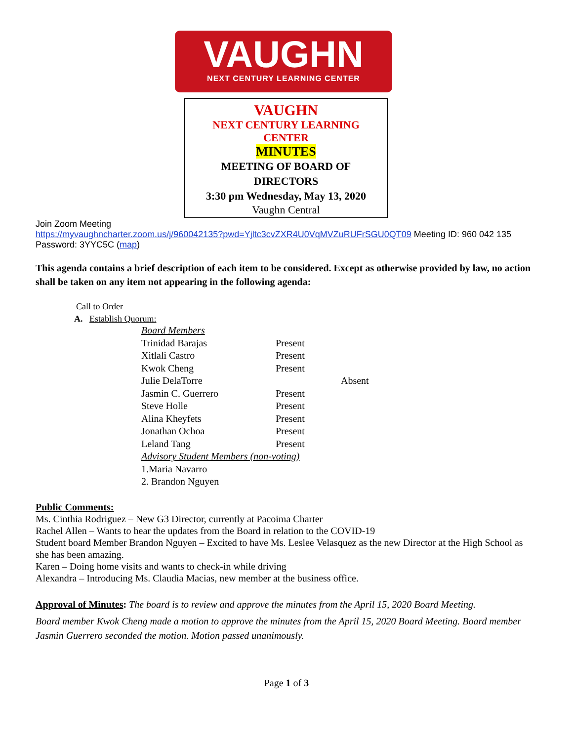VAUGHN
NEXT CENTURY LEARNING CENTER
VAUGHN
NEXT CENTURY LEARNING
CENTER
MINUTES
MEETING OF BOARD OF
DIRECTORS
3:30 pm Wednesday, May 13, 2020
Vaughn Central
Join Zoom Meeting
https://myvaughncharter.zoom.us/j/960042135?pwd=Yjltc3cvZXR4U0VqMVZuRUFrSGU0QT09 Meeting ID: 960 042 135 Password: 3YYC5C (map)
This agenda contains a brief description of each item to be considered. Except as otherwise provided by law, no action shall be taken on any item not appearing in the following agenda:
Call to Order
A. Establish Quorum:
| Board Members | | |
| Trinidad Barajas | Present | |
| Xitlali Castro | Present | |
| Kwok Cheng | Present | |
| Julie DelaTorre | | Absent |
| Jasmin C. Guerrero | Present | |
| Steve Holle | Present | |
| Alina Kheyfets | Present | |
| Jonathan Ochoa | Present | |
| Leland Tang | Present | |
| Advisory Student Members (non-voting) | | |
| 1.Maria Navarro | | |
| 2. Brandon Nguyen | | |
Public Comments:
Ms. Cinthia Rodriguez – New G3 Director, currently at Pacoima Charter
Rachel Allen – Wants to hear the updates from the Board in relation to the COVID-19
Student board Member Brandon Nguyen – Excited to have Ms. Leslee Velasquez as the new Director at the High School as she has been amazing.
Karen – Doing home visits and wants to check-in while driving
Alexandra – Introducing Ms. Claudia Macias, new member at the business office.
Approval of Minutes: The board is to review and approve the minutes from the April 15, 2020 Board Meeting.
Board member Kwok Cheng made a motion to approve the minutes from the April 15, 2020 Board Meeting. Board member Jasmin Guerrero seconded the motion. Motion passed unanimously.
Page 1 of 3